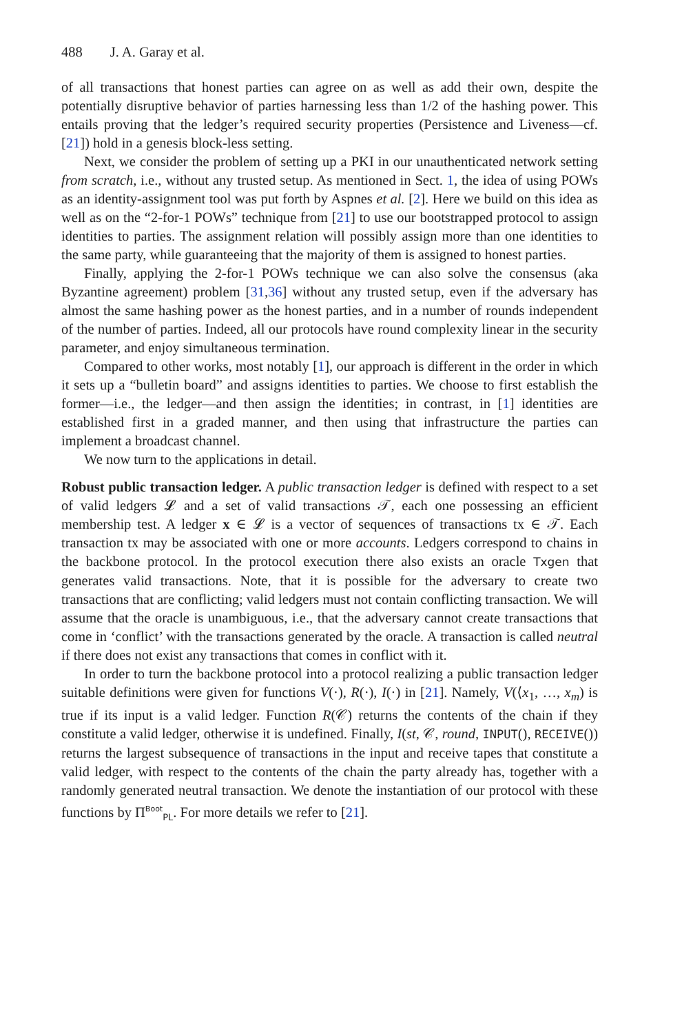488 J. A. Garay et al.
of all transactions that honest parties can agree on as well as add their own, despite the potentially disruptive behavior of parties harnessing less than 1/2 of the hashing power. This entails proving that the ledger’s required security properties (Persistence and Liveness—cf. [21]) hold in a genesis block-less setting.
Next, we consider the problem of setting up a PKI in our unauthenticated network setting from scratch, i.e., without any trusted setup. As mentioned in Sect. 1, the idea of using POWs as an identity-assignment tool was put forth by Aspnes et al. [2]. Here we build on this idea as well as on the “2-for-1 POWs” technique from [21] to use our bootstrapped protocol to assign identities to parties. The assignment relation will possibly assign more than one identities to the same party, while guaranteeing that the majority of them is assigned to honest parties.
Finally, applying the 2-for-1 POWs technique we can also solve the consensus (aka Byzantine agreement) problem [31,36] without any trusted setup, even if the adversary has almost the same hashing power as the honest parties, and in a number of rounds independent of the number of parties. Indeed, all our protocols have round complexity linear in the security parameter, and enjoy simultaneous termination.
Compared to other works, most notably [1], our approach is different in the order in which it sets up a “bulletin board” and assigns identities to parties. We choose to first establish the former—i.e., the ledger—and then assign the identities; in contrast, in [1] identities are established first in a graded manner, and then using that infrastructure the parties can implement a broadcast channel.
We now turn to the applications in detail.
Robust public transaction ledger. A public transaction ledger is defined with respect to a set of valid ledgers 𝓛 and a set of valid transactions 𝒯, each one possessing an efficient membership test. A ledger x ∈ 𝓛 is a vector of sequences of transactions tx ∈ 𝒯. Each transaction tx may be associated with one or more accounts. Ledgers correspond to chains in the backbone protocol. In the protocol execution there also exists an oracle Txgen that generates valid transactions. Note, that it is possible for the adversary to create two transactions that are conflicting; valid ledgers must not contain conflicting transaction. We will assume that the oracle is unambiguous, i.e., that the adversary cannot create transactions that come in ‘conflict’ with the transactions generated by the oracle. A transaction is called neutral if there does not exist any transactions that comes in conflict with it.
In order to turn the backbone protocol into a protocol realizing a public transaction ledger suitable definitions were given for functions V(·), R(·), I(·) in [21]. Namely, V(⟨x<sub>1</sub>, …, x<sub>m</sub>) is true if its input is a valid ledger. Function R(𝒞) returns the contents of the chain if they constitute a valid ledger, otherwise it is undefined. Finally, I(st, 𝒞, round, INPUT(), RECEIVE()) returns the largest subsequence of transactions in the input and receive tapes that constitute a valid ledger, with respect to the contents of the chain the party already has, together with a randomly generated neutral transaction. We denote the instantiation of our protocol with these functions by Π<sup>Boot</sup><sub>PL</sub>. For more details we refer to [21].